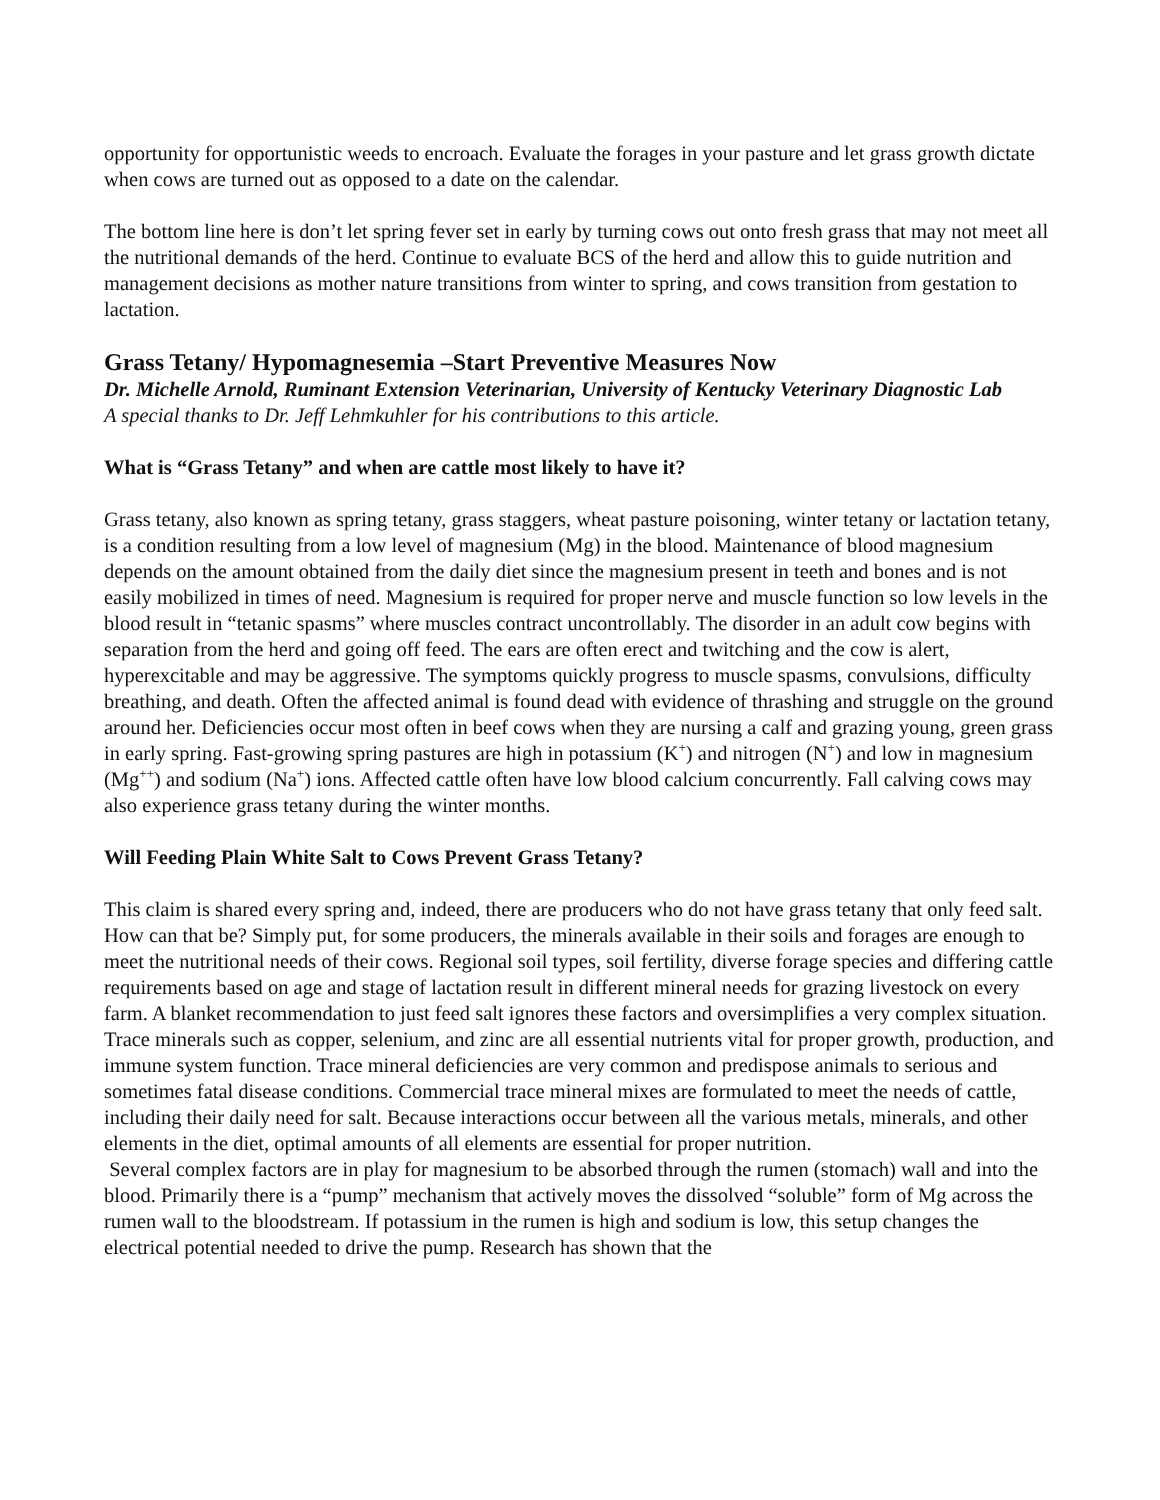opportunity for opportunistic weeds to encroach. Evaluate the forages in your pasture and let grass growth dictate when cows are turned out as opposed to a date on the calendar.
The bottom line here is don’t let spring fever set in early by turning cows out onto fresh grass that may not meet all the nutritional demands of the herd. Continue to evaluate BCS of the herd and allow this to guide nutrition and management decisions as mother nature transitions from winter to spring, and cows transition from gestation to lactation.
Grass Tetany/ Hypomagnesemia –Start Preventive Measures Now
Dr. Michelle Arnold, Ruminant Extension Veterinarian, University of Kentucky Veterinary Diagnostic Lab
A special thanks to Dr. Jeff Lehmkuhler for his contributions to this article.
What is “Grass Tetany” and when are cattle most likely to have it?
Grass tetany, also known as spring tetany, grass staggers, wheat pasture poisoning, winter tetany or lactation tetany, is a condition resulting from a low level of magnesium (Mg) in the blood. Maintenance of blood magnesium depends on the amount obtained from the daily diet since the magnesium present in teeth and bones and is not easily mobilized in times of need. Magnesium is required for proper nerve and muscle function so low levels in the blood result in “tetanic spasms” where muscles contract uncontrollably. The disorder in an adult cow begins with separation from the herd and going off feed. The ears are often erect and twitching and the cow is alert, hyperexcitable and may be aggressive. The symptoms quickly progress to muscle spasms, convulsions, difficulty breathing, and death. Often the affected animal is found dead with evidence of thrashing and struggle on the ground around her. Deficiencies occur most often in beef cows when they are nursing a calf and grazing young, green grass in early spring. Fast-growing spring pastures are high in potassium (K<sup>+</sup>) and nitrogen (N<sup>+</sup>) and low in magnesium (Mg<sup>++</sup>) and sodium (Na<sup>+</sup>) ions. Affected cattle often have low blood calcium concurrently. Fall calving cows may also experience grass tetany during the winter months.
Will Feeding Plain White Salt to Cows Prevent Grass Tetany?
This claim is shared every spring and, indeed, there are producers who do not have grass tetany that only feed salt. How can that be? Simply put, for some producers, the minerals available in their soils and forages are enough to meet the nutritional needs of their cows. Regional soil types, soil fertility, diverse forage species and differing cattle requirements based on age and stage of lactation result in different mineral needs for grazing livestock on every farm. A blanket recommendation to just feed salt ignores these factors and oversimplifies a very complex situation. Trace minerals such as copper, selenium, and zinc are all essential nutrients vital for proper growth, production, and immune system function. Trace mineral deficiencies are very common and predispose animals to serious and sometimes fatal disease conditions. Commercial trace mineral mixes are formulated to meet the needs of cattle, including their daily need for salt. Because interactions occur between all the various metals, minerals, and other elements in the diet, optimal amounts of all elements are essential for proper nutrition.
Several complex factors are in play for magnesium to be absorbed through the rumen (stomach) wall and into the blood. Primarily there is a “pump” mechanism that actively moves the dissolved “soluble” form of Mg across the rumen wall to the bloodstream. If potassium in the rumen is high and sodium is low, this setup changes the electrical potential needed to drive the pump. Research has shown that the